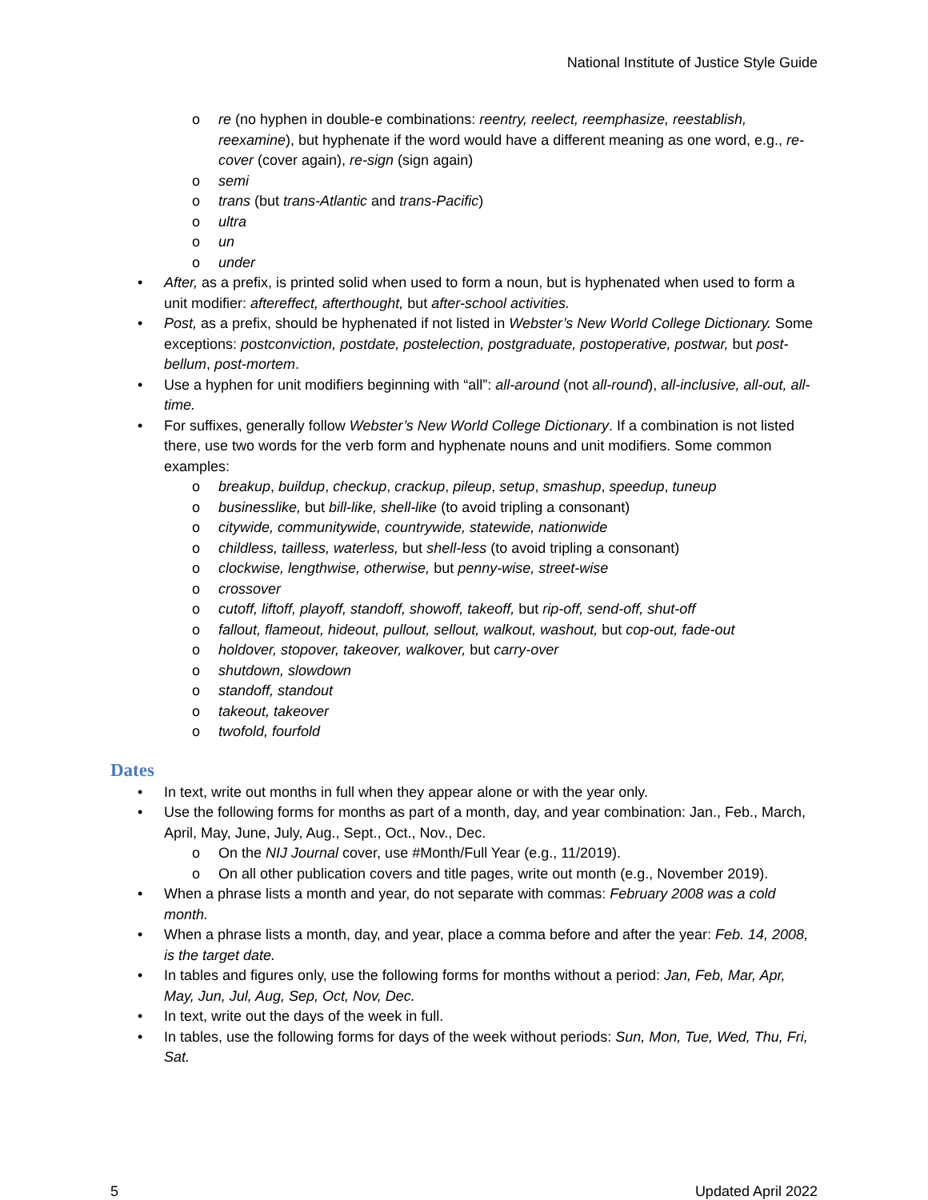National Institute of Justice Style Guide
o re (no hyphen in double-e combinations: reentry, reelect, reemphasize, reestablish, reexamine), but hyphenate if the word would have a different meaning as one word, e.g., re-cover (cover again), re-sign (sign again)
o semi
o trans (but trans-Atlantic and trans-Pacific)
o ultra
o un
o under
• After, as a prefix, is printed solid when used to form a noun, but is hyphenated when used to form a unit modifier: aftereffect, afterthought, but after-school activities.
• Post, as a prefix, should be hyphenated if not listed in Webster’s New World College Dictionary. Some exceptions: postconviction, postdate, postelection, postgraduate, postoperative, postwar, but post-bellum, post-mortem.
• Use a hyphen for unit modifiers beginning with “all”: all-around (not all-round), all-inclusive, all-out, all-time.
• For suffixes, generally follow Webster’s New World College Dictionary. If a combination is not listed there, use two words for the verb form and hyphenate nouns and unit modifiers. Some common examples:
o breakup, buildup, checkup, crackup, pileup, setup, smashup, speedup, tuneup
o businesslike, but bill-like, shell-like (to avoid tripling a consonant)
o citywide, communitywide, countrywide, statewide, nationwide
o childless, tailless, waterless, but shell-less (to avoid tripling a consonant)
o clockwise, lengthwise, otherwise, but penny-wise, street-wise
o crossover
o cutoff, liftoff, playoff, standoff, showoff, takeoff, but rip-off, send-off, shut-off
o fallout, flameout, hideout, pullout, sellout, walkout, washout, but cop-out, fade-out
o holdover, stopover, takeover, walkover, but carry-over
o shutdown, slowdown
o standoff, standout
o takeout, takeover
o twofold, fourfold
Dates
• In text, write out months in full when they appear alone or with the year only.
• Use the following forms for months as part of a month, day, and year combination: Jan., Feb., March, April, May, June, July, Aug., Sept., Oct., Nov., Dec.
o On the NIJ Journal cover, use #Month/Full Year (e.g., 11/2019).
o On all other publication covers and title pages, write out month (e.g., November 2019).
• When a phrase lists a month and year, do not separate with commas: February 2008 was a cold month.
• When a phrase lists a month, day, and year, place a comma before and after the year: Feb. 14, 2008, is the target date.
• In tables and figures only, use the following forms for months without a period: Jan, Feb, Mar, Apr, May, Jun, Jul, Aug, Sep, Oct, Nov, Dec.
• In text, write out the days of the week in full.
• In tables, use the following forms for days of the week without periods: Sun, Mon, Tue, Wed, Thu, Fri, Sat.
5 Updated April 2022